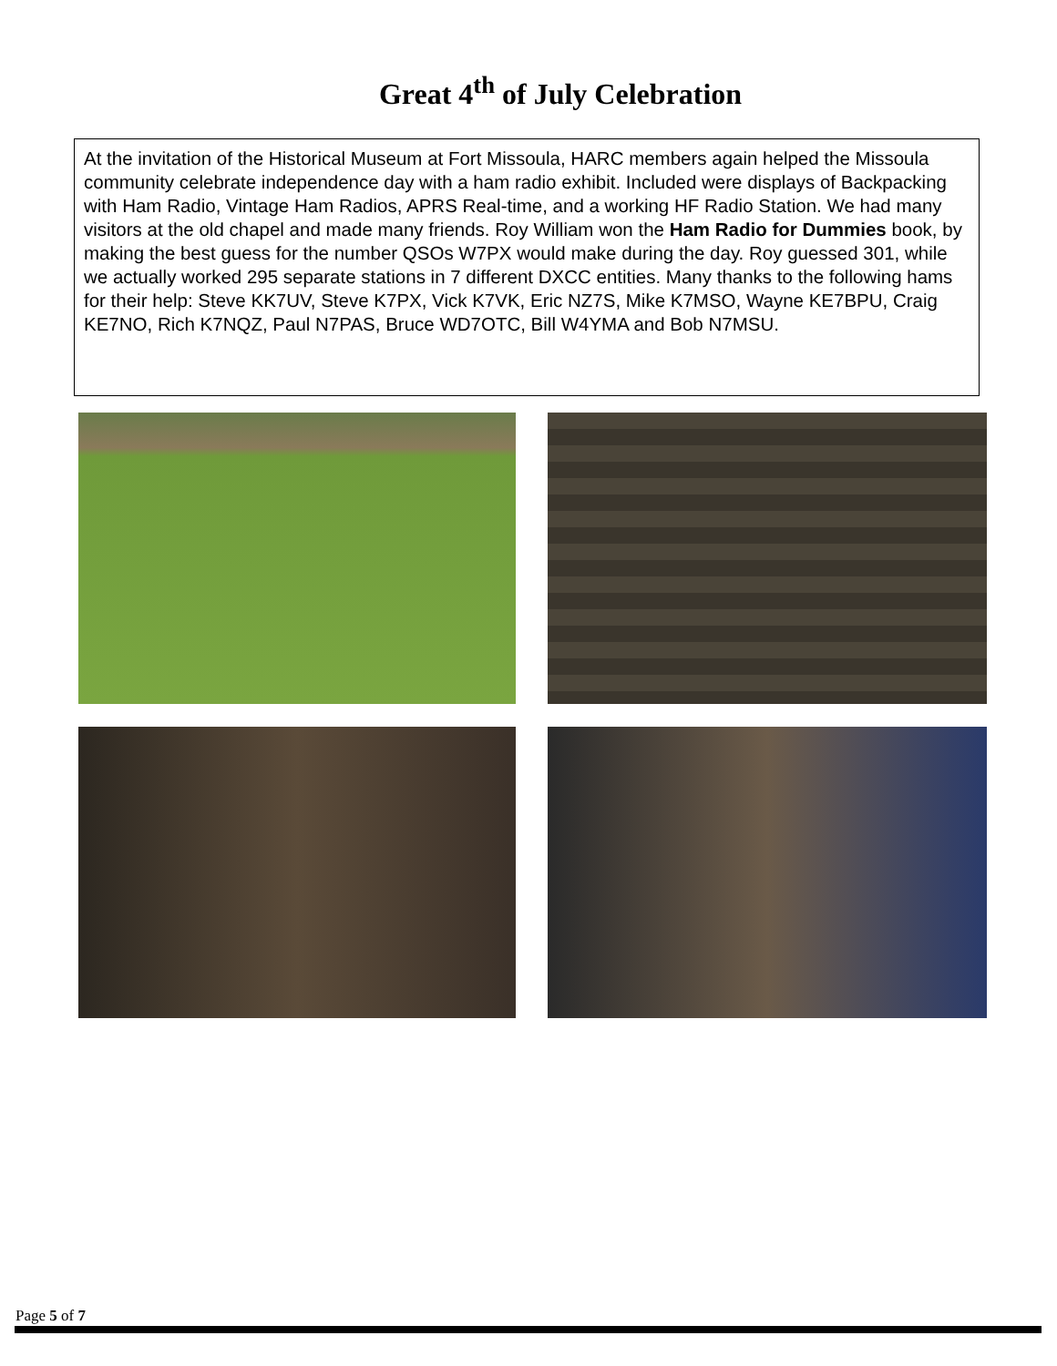Great 4<sup>th</sup> of July Celebration
At the invitation of the Historical Museum at Fort Missoula, HARC members again helped the Missoula community celebrate independence day with a ham radio exhibit. Included were displays of Backpacking with Ham Radio, Vintage Ham Radios, APRS Real-time, and a working HF Radio Station. We had many visitors at the old chapel and made many friends. Roy William won the Ham Radio for Dummies book, by making the best guess for the number QSOs W7PX would make during the day. Roy guessed 301, while we actually worked 295 separate stations in 7 different DXCC entities. Many thanks to the following hams for their help: Steve KK7UV, Steve K7PX, Vick K7VK, Eric NZ7S, Mike K7MSO, Wayne KE7BPU, Craig KE7NO, Rich K7NQZ, Paul N7PAS, Bruce WD7OTC, Bill W4YMA and Bob N7MSU.
Page 5 of 7